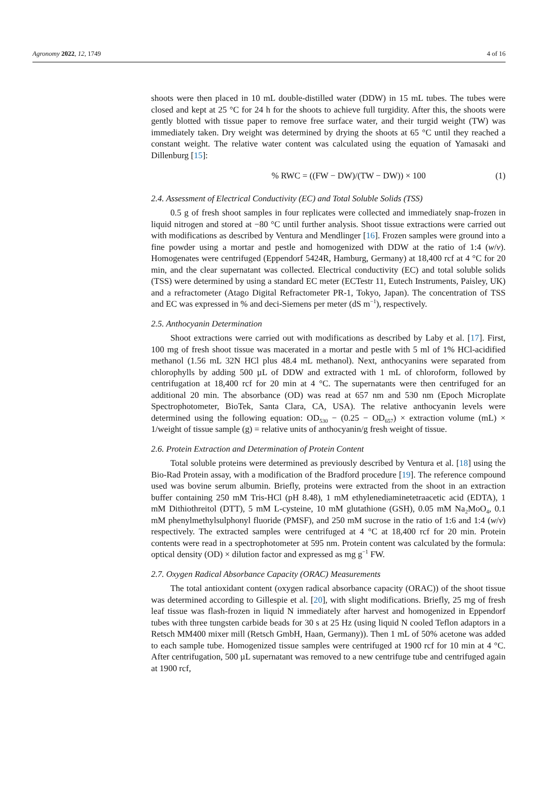Agronomy 2022, 12, 1749 4 of 16
shoots were then placed in 10 mL double-distilled water (DDW) in 15 mL tubes. The tubes were closed and kept at 25 °C for 24 h for the shoots to achieve full turgidity. After this, the shoots were gently blotted with tissue paper to remove free surface water, and their turgid weight (TW) was immediately taken. Dry weight was determined by drying the shoots at 65 °C until they reached a constant weight. The relative water content was calculated using the equation of Yamasaki and Dillenburg [15]:
% RWC = ((FW − DW)/(TW − DW)) × 100 (1)
2.4. Assessment of Electrical Conductivity (EC) and Total Soluble Solids (TSS)
0.5 g of fresh shoot samples in four replicates were collected and immediately snap-frozen in liquid nitrogen and stored at −80 °C until further analysis. Shoot tissue extractions were carried out with modifications as described by Ventura and Mendlinger [16]. Frozen samples were ground into a fine powder using a mortar and pestle and homogenized with DDW at the ratio of 1:4 (w/v). Homogenates were centrifuged (Eppendorf 5424R, Hamburg, Germany) at 18,400 rcf at 4 °C for 20 min, and the clear supernatant was collected. Electrical conductivity (EC) and total soluble solids (TSS) were determined by using a standard EC meter (ECTestr 11, Eutech Instruments, Paisley, UK) and a refractometer (Atago Digital Refractometer PR-1, Tokyo, Japan). The concentration of TSS and EC was expressed in % and deci-Siemens per meter (dS m<sup>−1</sup>), respectively.
2.5. Anthocyanin Determination
Shoot extractions were carried out with modifications as described by Laby et al. [17]. First, 100 mg of fresh shoot tissue was macerated in a mortar and pestle with 5 ml of 1% HCl-acidified methanol (1.56 mL 32N HCl plus 48.4 mL methanol). Next, anthocyanins were separated from chlorophylls by adding 500 µL of DDW and extracted with 1 mL of chloroform, followed by centrifugation at 18,400 rcf for 20 min at 4 °C. The supernatants were then centrifuged for an additional 20 min. The absorbance (OD) was read at 657 nm and 530 nm (Epoch Microplate Spectrophotometer, BioTek, Santa Clara, CA, USA). The relative anthocyanin levels were determined using the following equation: OD<sub>530</sub> − (0.25 − OD<sub>657</sub>) × extraction volume (mL) × 1/weight of tissue sample (g) = relative units of anthocyanin/g fresh weight of tissue.
2.6. Protein Extraction and Determination of Protein Content
Total soluble proteins were determined as previously described by Ventura et al. [18] using the Bio-Rad Protein assay, with a modification of the Bradford procedure [19]. The reference compound used was bovine serum albumin. Briefly, proteins were extracted from the shoot in an extraction buffer containing 250 mM Tris-HCl (pH 8.48), 1 mM ethylenediaminetetraacetic acid (EDTA), 1 mM Dithiothreitol (DTT), 5 mM L-cysteine, 10 mM glutathione (GSH), 0.05 mM Na<sub>2</sub>MoO<sub>4</sub>, 0.1 mM phenylmethylsulphonyl fluoride (PMSF), and 250 mM sucrose in the ratio of 1:6 and 1:4 (w/v) respectively. The extracted samples were centrifuged at 4 °C at 18,400 rcf for 20 min. Protein contents were read in a spectrophotometer at 595 nm. Protein content was calculated by the formula: optical density (OD) × dilution factor and expressed as mg g<sup>−1</sup> FW.
2.7. Oxygen Radical Absorbance Capacity (ORAC) Measurements
The total antioxidant content (oxygen radical absorbance capacity (ORAC)) of the shoot tissue was determined according to Gillespie et al. [20], with slight modifications. Briefly, 25 mg of fresh leaf tissue was flash-frozen in liquid N immediately after harvest and homogenized in Eppendorf tubes with three tungsten carbide beads for 30 s at 25 Hz (using liquid N cooled Teflon adaptors in a Retsch MM400 mixer mill (Retsch GmbH, Haan, Germany)). Then 1 mL of 50% acetone was added to each sample tube. Homogenized tissue samples were centrifuged at 1900 rcf for 10 min at 4 °C. After centrifugation, 500 µL supernatant was removed to a new centrifuge tube and centrifuged again at 1900 rcf,